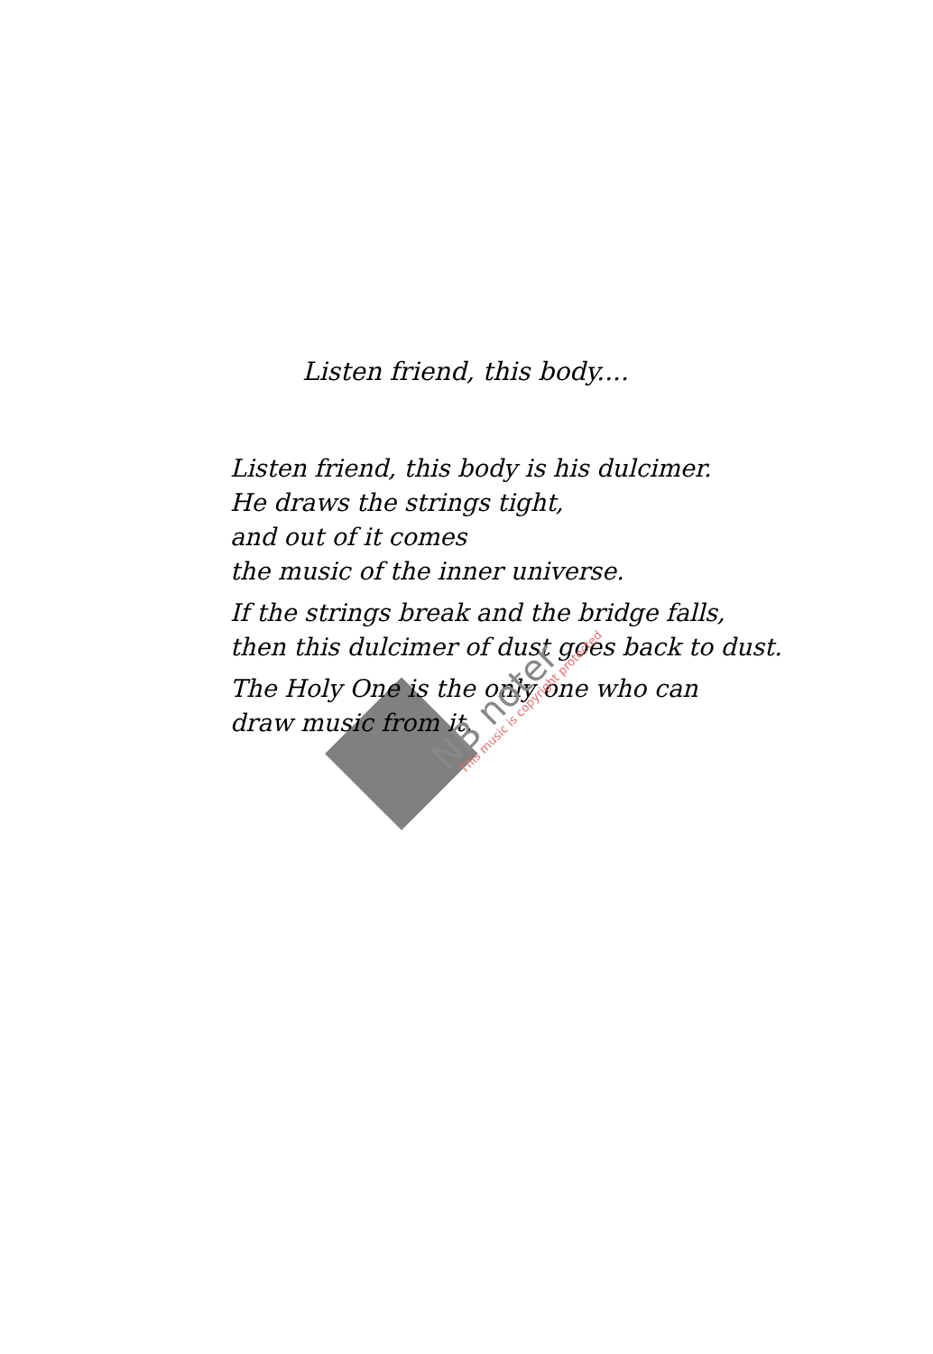Listen friend, this body....
Listen friend, this body is his dulcimer.
He draws the strings tight,
and out of it comes
the music of the inner universe.
If the strings break and the bridge falls,
then this dulcimer of dust goes back to dust.
The Holy One is the only one who can
draw music from it.
NB noter
This music is copyright protected